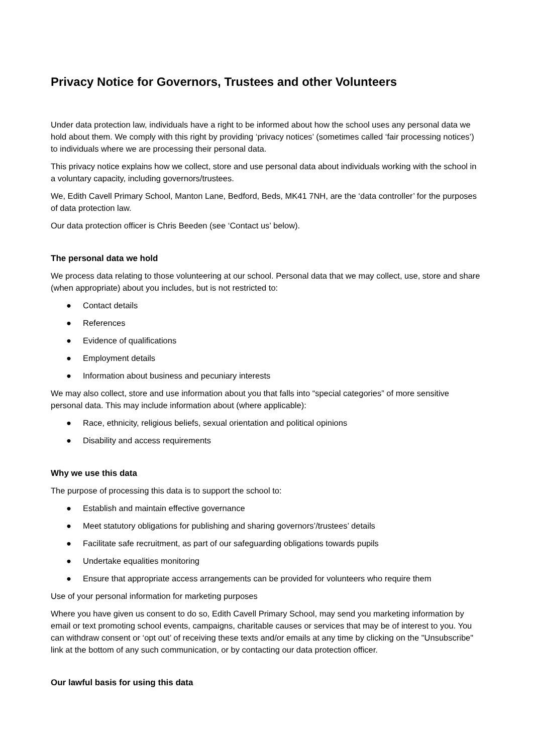Privacy Notice for Governors, Trustees and other Volunteers
Under data protection law, individuals have a right to be informed about how the school uses any personal data we hold about them. We comply with this right by providing ‘privacy notices’ (sometimes called ‘fair processing notices’) to individuals where we are processing their personal data.
This privacy notice explains how we collect, store and use personal data about individuals working with the school in a voluntary capacity, including governors/trustees.
We, Edith Cavell Primary School, Manton Lane, Bedford, Beds, MK41 7NH, are the ‘data controller’ for the purposes of data protection law.
Our data protection officer is Chris Beeden (see ‘Contact us’ below).
The personal data we hold
We process data relating to those volunteering at our school. Personal data that we may collect, use, store and share (when appropriate) about you includes, but is not restricted to:
● Contact details
● References
● Evidence of qualifications
● Employment details
● Information about business and pecuniary interests
We may also collect, store and use information about you that falls into “special categories” of more sensitive personal data. This may include information about (where applicable):
● Race, ethnicity, religious beliefs, sexual orientation and political opinions
● Disability and access requirements
Why we use this data
The purpose of processing this data is to support the school to:
● Establish and maintain effective governance
● Meet statutory obligations for publishing and sharing governors’/trustees’ details
● Facilitate safe recruitment, as part of our safeguarding obligations towards pupils
● Undertake equalities monitoring
● Ensure that appropriate access arrangements can be provided for volunteers who require them
Use of your personal information for marketing purposes
Where you have given us consent to do so, Edith Cavell Primary School, may send you marketing information by email or text promoting school events, campaigns, charitable causes or services that may be of interest to you. You can withdraw consent or ‘opt out’ of receiving these texts and/or emails at any time by clicking on the "Unsubscribe" link at the bottom of any such communication, or by contacting our data protection officer.
Our lawful basis for using this data